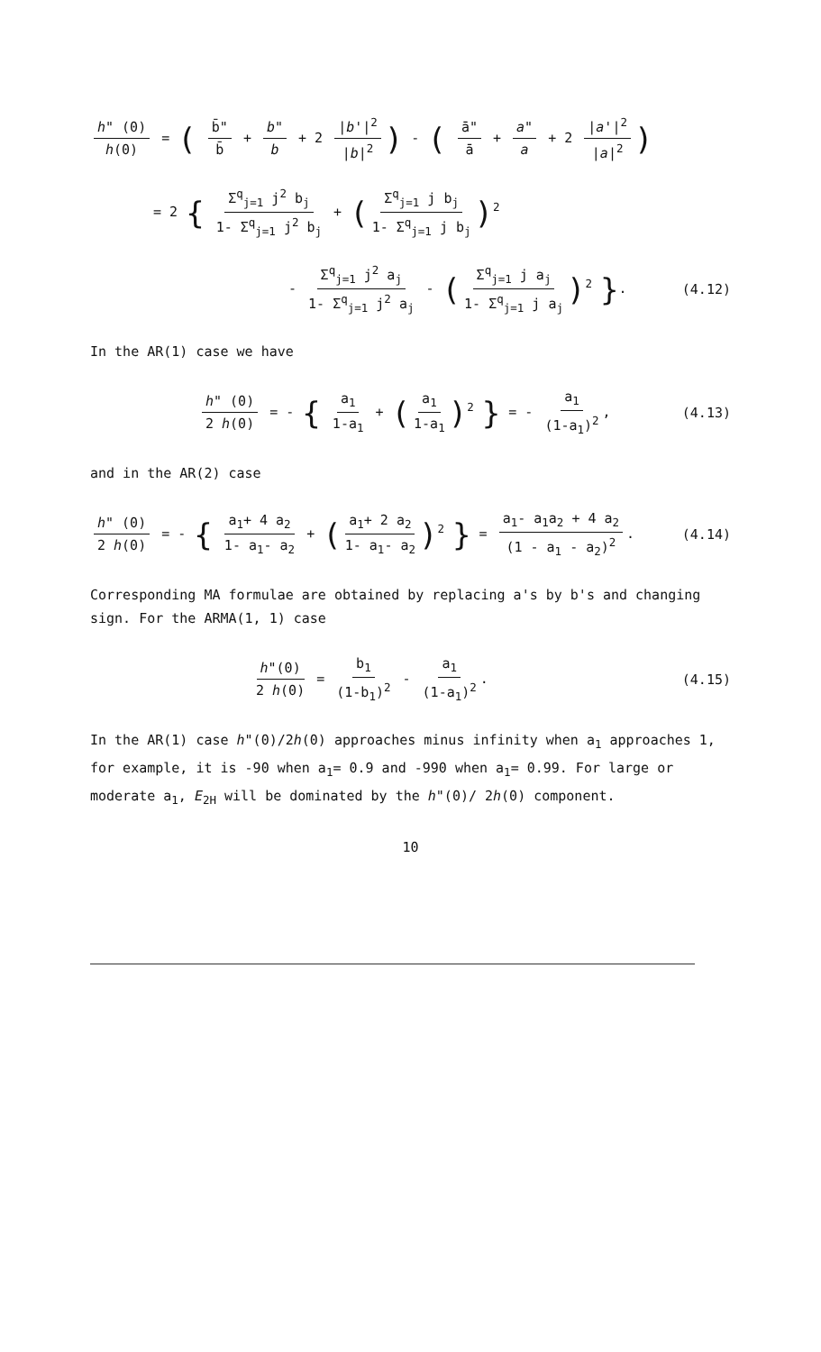h" (0) h(0) = ( b̄" b̄ + b" b + 2 |b'|<sup>2</sup> |b|<sup>2</sup>) - ( ā" ā + a" a + 2 |a'|<sup>2</sup> |a|<sup>2</sup>)
= 2 { Σ<sup>q</sup><sub>j=1</sub> j<sup>2</sup> b<sub>j</sub> 1- Σ<sup>q</sup><sub>j=1</sub> j<sup>2</sup> b<sub>j</sub> + (Σ<sup>q</sup><sub>j=1</sub> j b<sub>j</sub> 1- Σ<sup>q</sup><sub>j=1</sub> j b<sub>j</sub>)<sup>2</sup>
- Σ<sup>q</sup><sub>j=1</sub> j<sup>2</sup> a<sub>j</sub> 1- Σ<sup>q</sup><sub>j=1</sub> j<sup>2</sup> a<sub>j</sub> - (Σ<sup>q</sup><sub>j=1</sub> j a<sub>j</sub> 1- Σ<sup>q</sup><sub>j=1</sub> j a<sub>j</sub>)<sup>2</sup> }.
(4.12)
In the AR(1) case we have
h" (0) 2 h(0) = - { a<sub>1</sub> 1-a<sub>1</sub> + (a<sub>1</sub> 1-a<sub>1</sub>)<sup>2</sup> } = - a<sub>1</sub> (1-a<sub>1</sub>)<sup>2</sup>,
(4.13)
and in the AR(2) case
h" (0) 2 h(0) = - { a<sub>1</sub>+ 4 a<sub>2</sub> 1- a<sub>1</sub>- a<sub>2</sub> + (a<sub>1</sub>+ 2 a<sub>2</sub> 1- a<sub>1</sub>- a<sub>2</sub>)<sup>2</sup> } = a<sub>1</sub>- a<sub>1</sub>a<sub>2</sub> + 4 a<sub>2</sub> (1 - a<sub>1</sub> - a<sub>2</sub>)<sup>2</sup>.
(4.14)
Corresponding MA formulae are obtained by replacing a's by b's and changing sign. For the ARMA(1, 1) case
h"(0) 2 h(0) = b<sub>1</sub> (1-b<sub>1</sub>)<sup>2</sup> - a<sub>1</sub> (1-a<sub>1</sub>)<sup>2</sup>.
(4.15)
In the AR(1) case h"(0)/2h(0) approaches minus infinity when a<sub>1</sub> approaches 1, for example, it is -90 when a<sub>1</sub>= 0.9 and -990 when a<sub>1</sub>= 0.99. For large or moderate a<sub>1</sub>, E<sub>2H</sub> will be dominated by the h"(0)/ 2h(0) component.
10